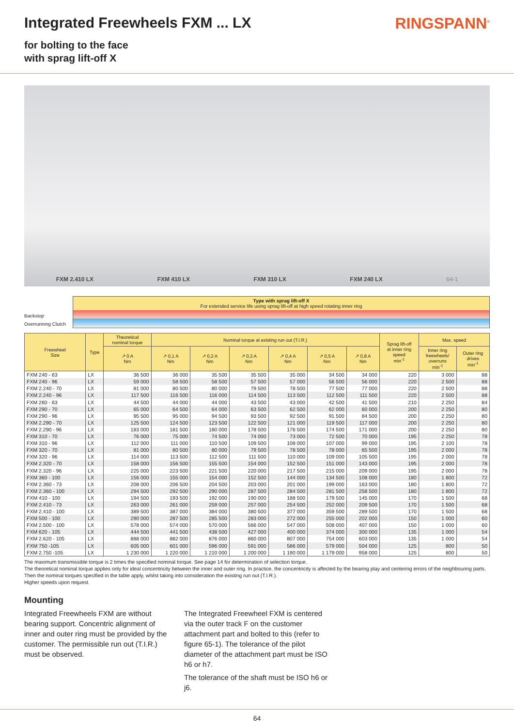Integrated Freewheels FXM ... LX
RINGSPANN<sup>®</sup>
for bolting to the face
with sprag lift-off X
FXM 2.410 LX FXM 410 LX FXM 310 LX FXM 240 LX 64-1
Backstop
Overrunning Clutch
Type with sprag lift-off X
For extended service life using sprag lift-off at high speed rotating inner ring
| Freewheel Size | Type | Theoretical nominal torque | Nominal torque at existing run out (T.I.R.) | | | | | | Sprag lift-off at inner ring speed min<sup>-1</sup> | Max. speed | |
| --- | --- | --- | --- | --- | --- | --- | --- | --- | --- | --- | --- |
| | | ↗ 0 A Nm | ↗ 0,1 A Nm | ↗ 0,2 A Nm | ↗ 0,3 A Nm | ↗ 0,4 A Nm | ↗ 0,5 A Nm | ↗ 0,8 A Nm | | Inner ring freewheels/ overruns min<sup>-1</sup> | Outer ring drives min<sup>-1</sup> |
| FXM 240 - 63 | LX | 36 500 | 36 000 | 35 500 | 35 500 | 35 000 | 34 500 | 34 000 | 220 | 3 000 | 88 |
| FXM 240 - 96 | LX | 59 000 | 58 500 | 58 500 | 57 500 | 57 000 | 56 500 | 56 000 | 220 | 2 500 | 88 |
| FXM 2.240 - 70 | LX | 81 000 | 80 500 | 80 000 | 79 500 | 78 500 | 77 500 | 77 000 | 220 | 2 500 | 88 |
| FXM 2.240 - 96 | LX | 117 500 | 116 500 | 116 000 | 114 500 | 113 500 | 112 500 | 111 500 | 220 | 2 500 | 88 |
| FXM 260 - 63 | LX | 44 500 | 44 000 | 44 000 | 43 500 | 43 000 | 42 500 | 41 500 | 210 | 2 250 | 84 |
| FXM 290 - 70 | LX | 65 000 | 64 500 | 64 000 | 63 500 | 62 500 | 62 000 | 60 000 | 200 | 2 250 | 80 |
| FXM 290 - 96 | LX | 95 500 | 95 000 | 94 500 | 93 500 | 92 500 | 91 500 | 84 500 | 200 | 2 250 | 80 |
| FXM 2.290 - 70 | LX | 125 500 | 124 500 | 123 500 | 122 500 | 121 000 | 119 500 | 117 000 | 200 | 2 250 | 80 |
| FXM 2.290 - 96 | LX | 183 000 | 181 500 | 180 000 | 178 500 | 176 500 | 174 500 | 171 000 | 200 | 2 250 | 80 |
| FXM 310 - 70 | LX | 76 000 | 75 000 | 74 500 | 74 000 | 73 000 | 72 500 | 70 000 | 195 | 2 250 | 78 |
| FXM 310 - 96 | LX | 112 000 | 111 000 | 110 500 | 109 500 | 108 000 | 107 000 | 99 000 | 195 | 2 100 | 78 |
| FXM 320 - 70 | LX | 81 000 | 80 500 | 80 000 | 79 500 | 78 500 | 78 000 | 65 500 | 195 | 2 000 | 78 |
| FXM 320 - 96 | LX | 114 000 | 113 500 | 112 500 | 111 500 | 110 000 | 109 000 | 105 500 | 195 | 2 000 | 78 |
| FXM 2.320 - 70 | LX | 158 000 | 156 500 | 155 500 | 154 000 | 152 500 | 151 000 | 143 000 | 195 | 2 000 | 78 |
| FXM 2.320 - 96 | LX | 225 000 | 223 500 | 221 500 | 220 000 | 217 500 | 215 000 | 209 000 | 195 | 2 000 | 78 |
| FXM 360 - 100 | LX | 156 000 | 155 000 | 154 000 | 152 500 | 144 000 | 134 500 | 108 000 | 180 | 1 800 | 72 |
| FXM 2.360 - 73 | LX | 208 000 | 206 500 | 204 500 | 203 000 | 201 000 | 199 000 | 163 000 | 180 | 1 800 | 72 |
| FXM 2.360 - 100 | LX | 294 500 | 292 500 | 290 000 | 287 500 | 284 500 | 281 500 | 258 500 | 180 | 1 800 | 72 |
| FXM 410 - 100 | LX | 194 500 | 193 500 | 192 000 | 190 000 | 188 500 | 179 500 | 145 000 | 170 | 1 500 | 68 |
| FXM 2.410 - 73 | LX | 263 000 | 261 000 | 259 000 | 257 000 | 254 500 | 252 000 | 209 500 | 170 | 1 500 | 68 |
| FXM 2.410 - 100 | LX | 389 500 | 387 000 | 384 000 | 380 500 | 377 000 | 359 500 | 289 500 | 170 | 1 500 | 68 |
| FXM 500 - 100 | LX | 290 000 | 287 500 | 285 500 | 283 000 | 272 000 | 255 000 | 202 000 | 150 | 1 000 | 60 |
| FXM 2.500 - 100 | LX | 578 000 | 574 000 | 570 000 | 566 000 | 547 000 | 508 000 | 407 000 | 150 | 1 000 | 60 |
| FXM 620 - 105 | LX | 444 500 | 441 500 | 438 500 | 427 000 | 400 000 | 374 000 | 300 000 | 135 | 1 000 | 54 |
| FXM 2.620 - 105 | LX | 888 000 | 882 000 | 876 000 | 860 000 | 807 000 | 754 000 | 603 000 | 135 | 1 000 | 54 |
| FXM 750 -105 | LX | 605 000 | 601 000 | 596 000 | 591 000 | 586 000 | 579 000 | 504 000 | 125 | 800 | 50 |
| FXM 2.750 -105 | LX | 1 230 000 | 1 220 000 | 1 210 000 | 1 200 000 | 1 190 000 | 1 179 000 | 958 000 | 125 | 800 | 50 |
The maximum transmissible torque is 2 times the specified nominal torque. See page 14 for determination of selection torque.
The theoretical nominal torque applies only for ideal concentricity between the inner and outer ring. In practice, the concentricity is affected by the bearing play and centering errors of the neighbouring parts. Then the nominal torques specified in the table apply, whilst taking into consideration the existing run out (T.I.R.).
Higher speeds upon request.
Mounting
Integrated Freewheels FXM are without bearing support. Concentric alignment of inner and outer ring must be provided by the customer. The permissible run out (T.I.R.) must be observed.
The Integrated Freewheel FXM is centered via the outer track F on the customer attachment part and bolted to this (refer to figure 65-1). The tolerance of the pilot diameter of the attachment part must be ISO h6 or h7.
The tolerance of the shaft must be ISO h6 or j6.
64